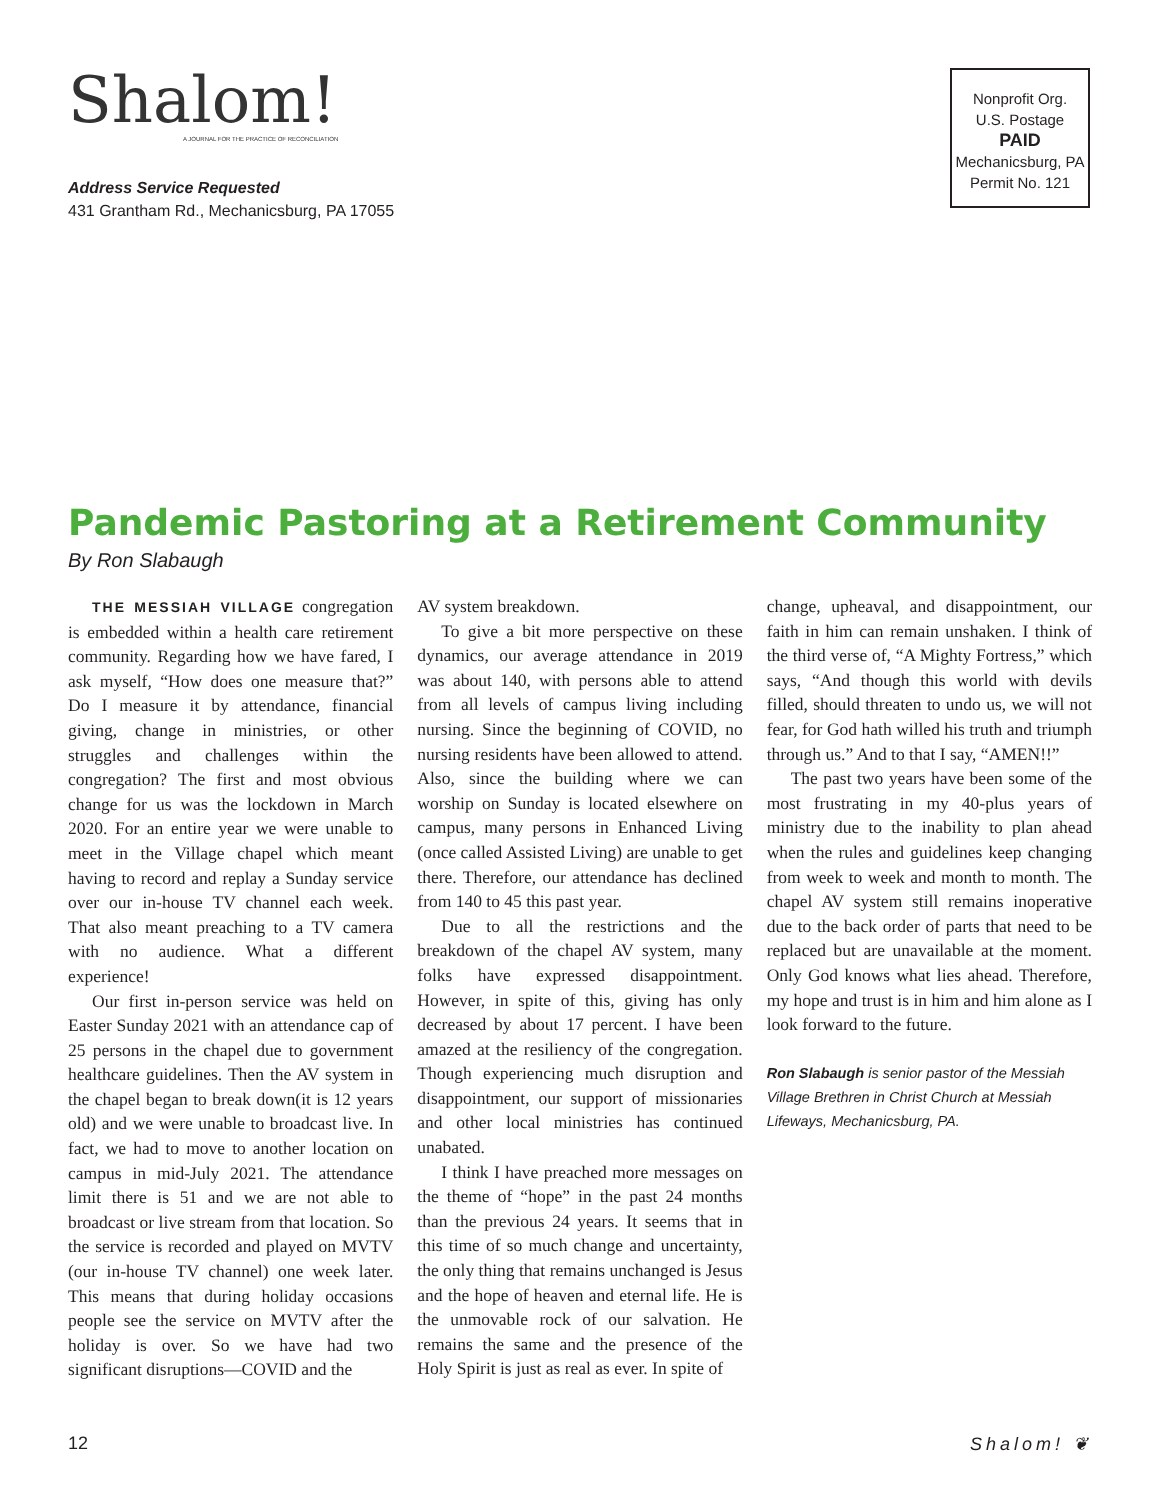Shalom!
A JOURNAL FOR THE PRACTICE OF RECONCILIATION
Address Service Requested
431 Grantham Rd., Mechanicsburg, PA 17055
Nonprofit Org.
U.S. Postage
PAID
Mechanicsburg, PA
Permit No. 121
Pandemic Pastoring at a Retirement Community
By Ron Slabaugh
THE MESSIAH VILLAGE congregation is embedded within a health care retirement community. Regarding how we have fared, I ask myself, “How does one measure that?” Do I measure it by attendance, financial giving, change in ministries, or other struggles and challenges within the congregation? The first and most obvious change for us was the lockdown in March 2020. For an entire year we were unable to meet in the Village chapel which meant having to record and replay a Sunday service over our in-house TV channel each week. That also meant preaching to a TV camera with no audience. What a different experience!
Our first in-person service was held on Easter Sunday 2021 with an attendance cap of 25 persons in the chapel due to government healthcare guidelines. Then the AV system in the chapel began to break down(it is 12 years old) and we were unable to broadcast live. In fact, we had to move to another location on campus in mid-July 2021. The attendance limit there is 51 and we are not able to broadcast or live stream from that location. So the service is recorded and played on MVTV (our in-house TV channel) one week later. This means that during holiday occasions people see the service on MVTV after the holiday is over. So we have had two significant disruptions—COVID and the
AV system breakdown.
To give a bit more perspective on these dynamics, our average attendance in 2019 was about 140, with persons able to attend from all levels of campus living including nursing. Since the beginning of COVID, no nursing residents have been allowed to attend. Also, since the building where we can worship on Sunday is located elsewhere on campus, many persons in Enhanced Living (once called Assisted Living) are unable to get there. Therefore, our attendance has declined from 140 to 45 this past year.
Due to all the restrictions and the breakdown of the chapel AV system, many folks have expressed disappointment. However, in spite of this, giving has only decreased by about 17 percent. I have been amazed at the resiliency of the congregation. Though experiencing much disruption and disappointment, our support of missionaries and other local ministries has continued unabated.
I think I have preached more messages on the theme of “hope” in the past 24 months than the previous 24 years. It seems that in this time of so much change and uncertainty, the only thing that remains unchanged is Jesus and the hope of heaven and eternal life. He is the unmovable rock of our salvation. He remains the same and the presence of the Holy Spirit is just as real as ever. In spite of
change, upheaval, and disappointment, our faith in him can remain unshaken. I think of the third verse of, “A Mighty Fortress,” which says, “And though this world with devils filled, should threaten to undo us, we will not fear, for God hath willed his truth and triumph through us.” And to that I say, “AMEN!!”
The past two years have been some of the most frustrating in my 40-plus years of ministry due to the inability to plan ahead when the rules and guidelines keep changing from week to week and month to month. The chapel AV system still remains inoperative due to the back order of parts that need to be replaced but are unavailable at the moment. Only God knows what lies ahead. Therefore, my hope and trust is in him and him alone as I look forward to the future.
Ron Slabaugh is senior pastor of the Messiah Village Brethren in Christ Church at Messiah Lifeways, Mechanicsburg, PA.
12 Shalom! ❦